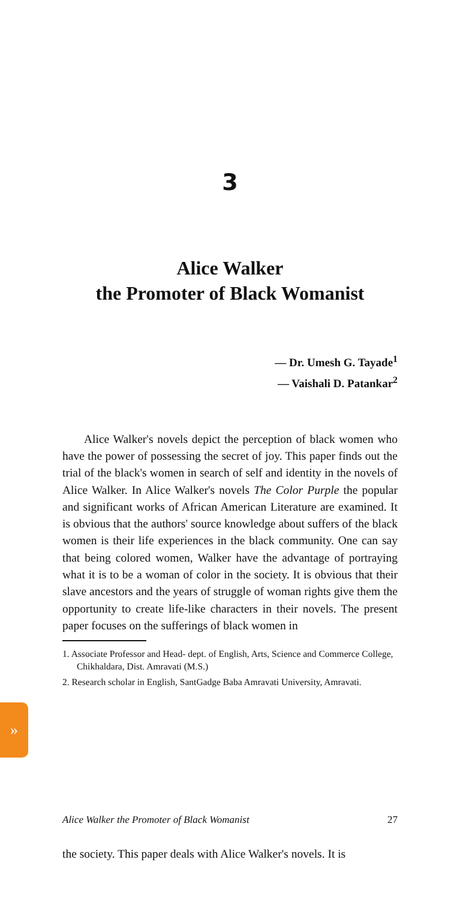3
Alice Walker
the Promoter of Black Womanist
— Dr. Umesh G. Tayade<sup>1</sup>
— Vaishali D. Patankar<sup>2</sup>
Alice Walker's novels depict the perception of black women who have the power of possessing the secret of joy. This paper finds out the trial of the black's women in search of self and identity in the novels of Alice Walker. In Alice Walker's novels The Color Purple the popular and significant works of African American Literature are examined. It is obvious that the authors' source knowledge about suffers of the black women is their life experiences in the black community. One can say that being colored women, Walker have the advantage of portraying what it is to be a woman of color in the society. It is obvious that their slave ancestors and the years of struggle of woman rights give them the opportunity to create life-like characters in their novels. The present paper focuses on the sufferings of black women in
1. Associate Professor and Head- dept. of English, Arts, Science and Commerce College, Chikhaldara, Dist. Amravati (M.S.)
2. Research scholar in English, SantGadge Baba Amravati University, Amravati.
Alice Walker the Promoter of Black Womanist 27
the society. This paper deals with Alice Walker's novels. It is
»